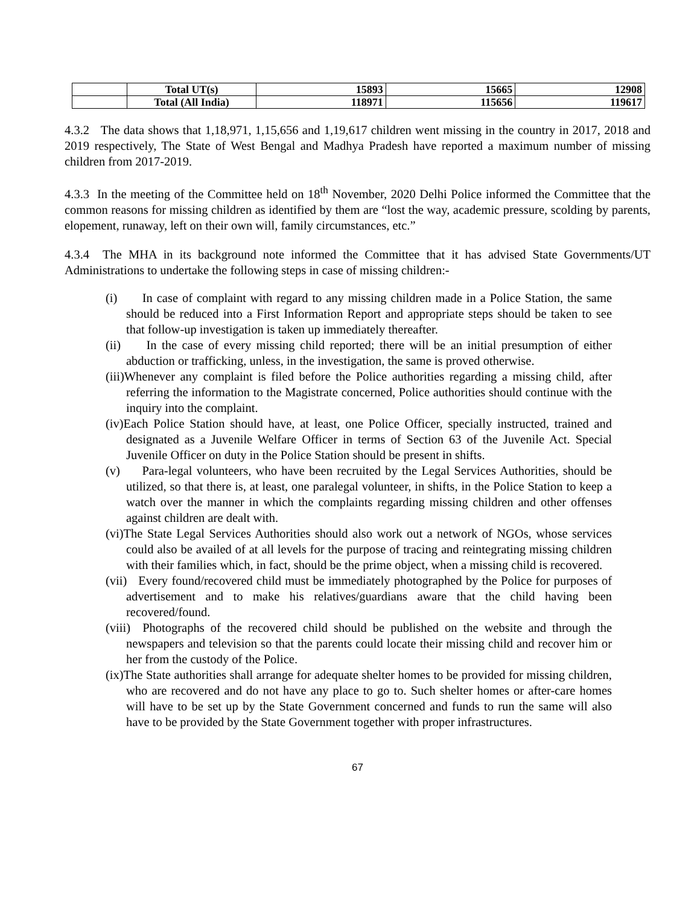| | Total UT(s) | 15893 | 15665 | 12908 |
| | Total (All India) | 118971 | 115656 | 119617 |
4.3.2 The data shows that 1,18,971, 1,15,656 and 1,19,617 children went missing in the country in 2017, 2018 and 2019 respectively, The State of West Bengal and Madhya Pradesh have reported a maximum number of missing children from 2017-2019.
4.3.3 In the meeting of the Committee held on 18<sup>th</sup> November, 2020 Delhi Police informed the Committee that the common reasons for missing children as identified by them are “lost the way, academic pressure, scolding by parents, elopement, runaway, left on their own will, family circumstances, etc.”
4.3.4 The MHA in its background note informed the Committee that it has advised State Governments/UT Administrations to undertake the following steps in case of missing children:-
(i) In case of complaint with regard to any missing children made in a Police Station, the same should be reduced into a First Information Report and appropriate steps should be taken to see that follow-up investigation is taken up immediately thereafter.
(ii) In the case of every missing child reported; there will be an initial presumption of either abduction or trafficking, unless, in the investigation, the same is proved otherwise.
(iii)Whenever any complaint is filed before the Police authorities regarding a missing child, after referring the information to the Magistrate concerned, Police authorities should continue with the inquiry into the complaint.
(iv)Each Police Station should have, at least, one Police Officer, specially instructed, trained and designated as a Juvenile Welfare Officer in terms of Section 63 of the Juvenile Act. Special Juvenile Officer on duty in the Police Station should be present in shifts.
(v) Para-legal volunteers, who have been recruited by the Legal Services Authorities, should be utilized, so that there is, at least, one paralegal volunteer, in shifts, in the Police Station to keep a watch over the manner in which the complaints regarding missing children and other offenses against children are dealt with.
(vi)The State Legal Services Authorities should also work out a network of NGOs, whose services could also be availed of at all levels for the purpose of tracing and reintegrating missing children with their families which, in fact, should be the prime object, when a missing child is recovered.
(vii) Every found/recovered child must be immediately photographed by the Police for purposes of advertisement and to make his relatives/guardians aware that the child having been recovered/found.
(viii) Photographs of the recovered child should be published on the website and through the newspapers and television so that the parents could locate their missing child and recover him or her from the custody of the Police.
(ix)The State authorities shall arrange for adequate shelter homes to be provided for missing children, who are recovered and do not have any place to go to. Such shelter homes or after-care homes will have to be set up by the State Government concerned and funds to run the same will also have to be provided by the State Government together with proper infrastructures.
67